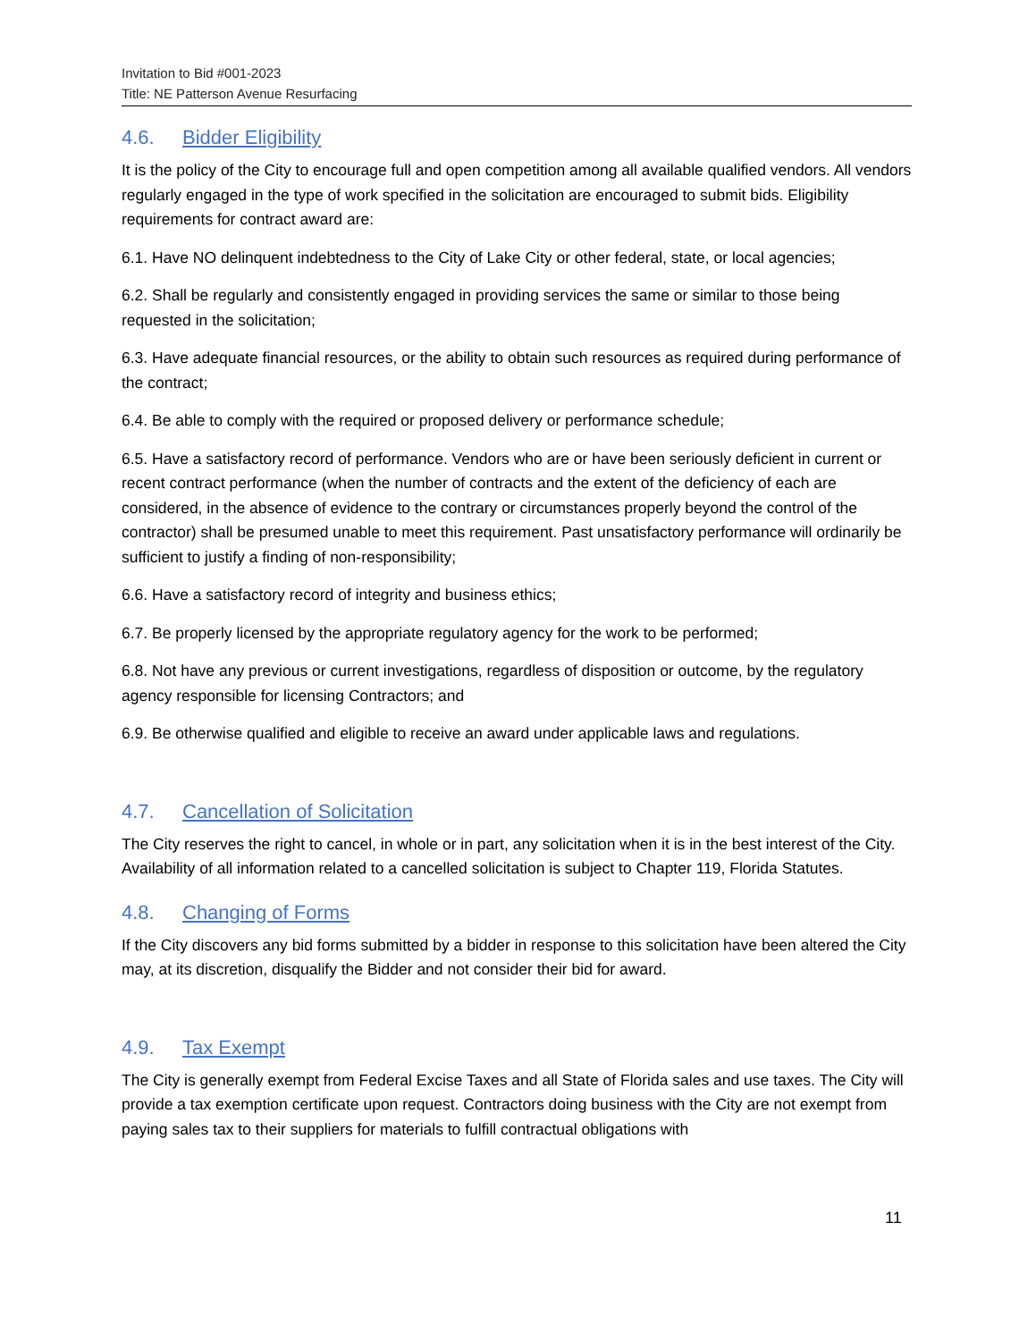Invitation to Bid #001-2023
Title: NE Patterson Avenue Resurfacing
4.6. Bidder Eligibility
It is the policy of the City to encourage full and open competition among all available qualified vendors. All vendors regularly engaged in the type of work specified in the solicitation are encouraged to submit bids. Eligibility requirements for contract award are:
6.1. Have NO delinquent indebtedness to the City of Lake City or other federal, state, or local agencies;
6.2. Shall be regularly and consistently engaged in providing services the same or similar to those being requested in the solicitation;
6.3. Have adequate financial resources, or the ability to obtain such resources as required during performance of the contract;
6.4. Be able to comply with the required or proposed delivery or performance schedule;
6.5. Have a satisfactory record of performance. Vendors who are or have been seriously deficient in current or recent contract performance (when the number of contracts and the extent of the deficiency of each are considered, in the absence of evidence to the contrary or circumstances properly beyond the control of the contractor) shall be presumed unable to meet this requirement. Past unsatisfactory performance will ordinarily be sufficient to justify a finding of non-responsibility;
6.6. Have a satisfactory record of integrity and business ethics;
6.7. Be properly licensed by the appropriate regulatory agency for the work to be performed;
6.8. Not have any previous or current investigations, regardless of disposition or outcome, by the regulatory agency responsible for licensing Contractors; and
6.9. Be otherwise qualified and eligible to receive an award under applicable laws and regulations.
4.7. Cancellation of Solicitation
The City reserves the right to cancel, in whole or in part, any solicitation when it is in the best interest of the City. Availability of all information related to a cancelled solicitation is subject to Chapter 119, Florida Statutes.
4.8. Changing of Forms
If the City discovers any bid forms submitted by a bidder in response to this solicitation have been altered the City may, at its discretion, disqualify the Bidder and not consider their bid for award.
4.9. Tax Exempt
The City is generally exempt from Federal Excise Taxes and all State of Florida sales and use taxes. The City will provide a tax exemption certificate upon request. Contractors doing business with the City are not exempt from paying sales tax to their suppliers for materials to fulfill contractual obligations with
11